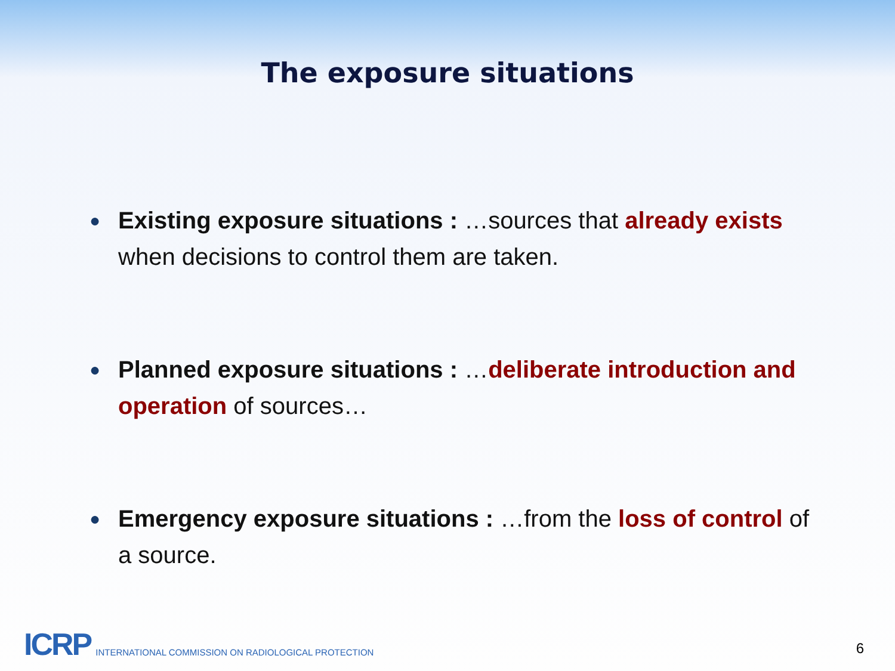The exposure situations
● Existing exposure situations : …sources that already exists when decisions to control them are taken.
● Planned exposure situations : …deliberate introduction and operation of sources…
● Emergency exposure situations : …from the loss of control of a source.
ICRP INTERNATIONAL COMMISSION ON RADIOLOGICAL PROTECTION
6